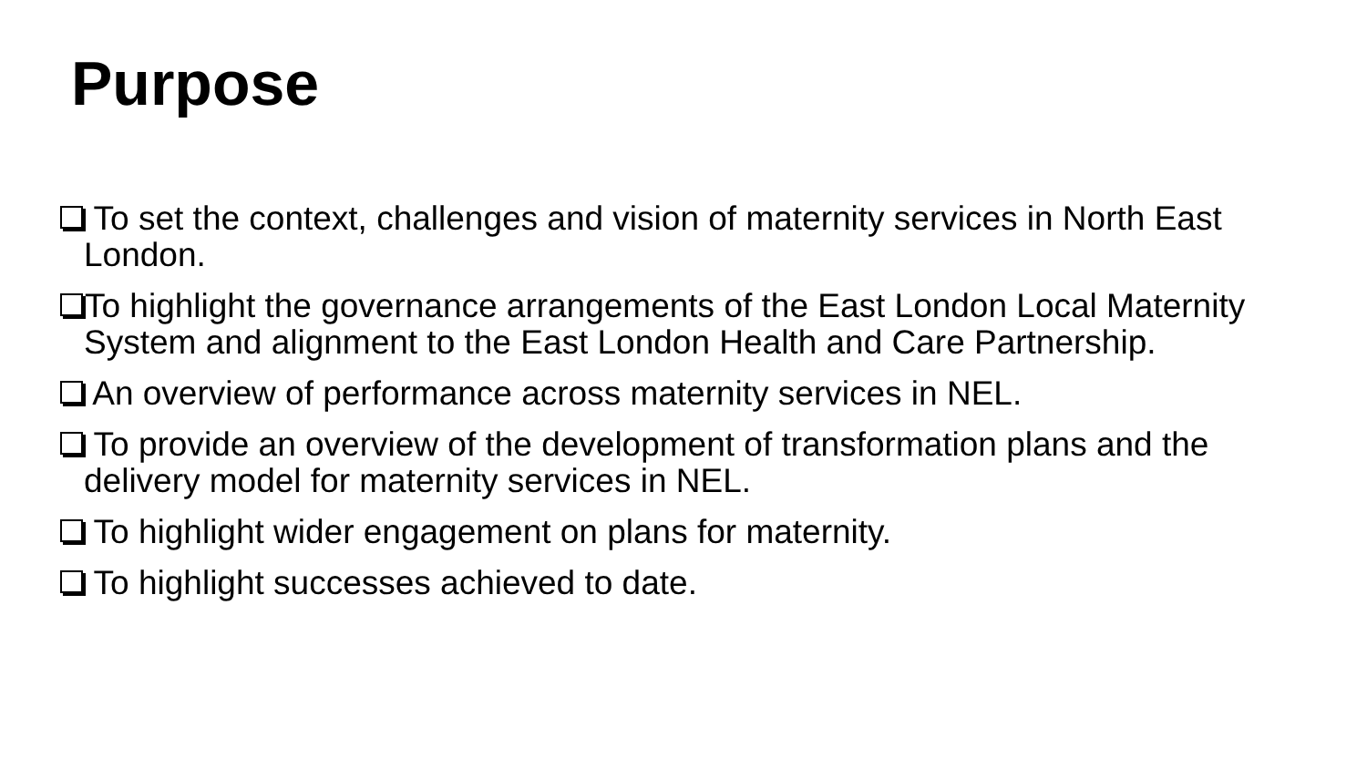Purpose
To set the context, challenges and vision of maternity services in North East London.
To highlight the governance arrangements of the East London Local Maternity System and alignment to the East London Health and Care Partnership.
An overview of performance across maternity services in NEL.
To provide an overview of the development of transformation plans and the delivery model for maternity services in NEL.
To highlight wider engagement on plans for maternity.
To highlight successes achieved to date.